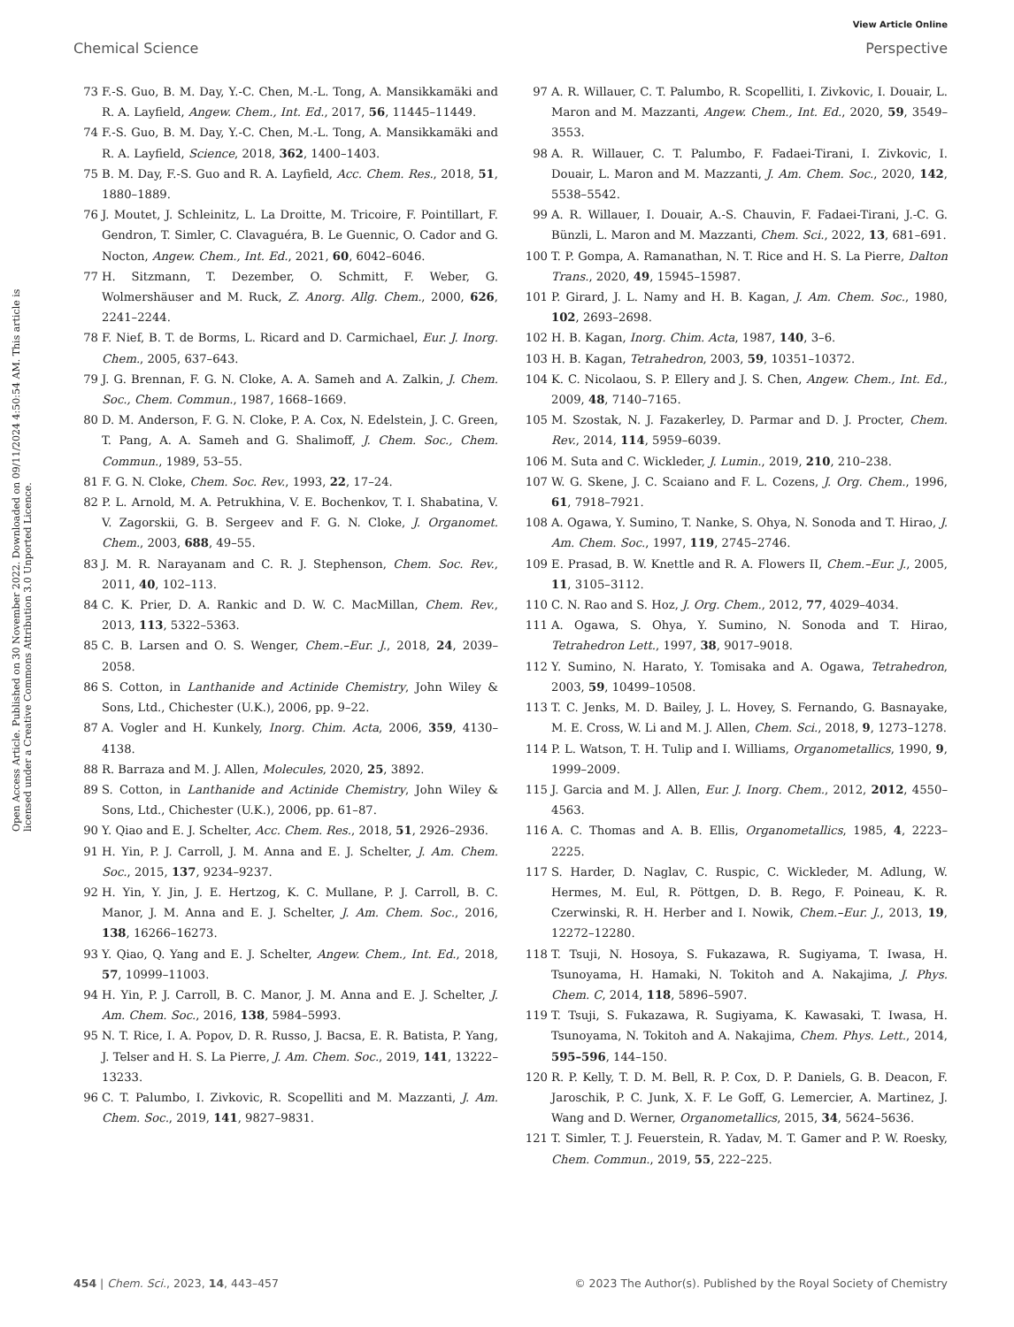View Article Online
Chemical Science Perspective
Open Access Article. Published on 30 November 2022. Downloaded on 09/11/2024 4:50:54 AM. This article is licensed under a Creative Commons Attribution 3.0 Unported Licence.
73 F.-S. Guo, B. M. Day, Y.-C. Chen, M.-L. Tong, A. Mansikkamäki and R. A. Layfield, Angew. Chem., Int. Ed., 2017, 56, 11445–11449.
74 F.-S. Guo, B. M. Day, Y.-C. Chen, M.-L. Tong, A. Mansikkamäki and R. A. Layfield, Science, 2018, 362, 1400–1403.
75 B. M. Day, F.-S. Guo and R. A. Layfield, Acc. Chem. Res., 2018, 51, 1880–1889.
76 J. Moutet, J. Schleinitz, L. La Droitte, M. Tricoire, F. Pointillart, F. Gendron, T. Simler, C. Clavaguéra, B. Le Guennic, O. Cador and G. Nocton, Angew. Chem., Int. Ed., 2021, 60, 6042–6046.
77 H. Sitzmann, T. Dezember, O. Schmitt, F. Weber, G. Wolmershäuser and M. Ruck, Z. Anorg. Allg. Chem., 2000, 626, 2241–2244.
78 F. Nief, B. T. de Borms, L. Ricard and D. Carmichael, Eur. J. Inorg. Chem., 2005, 637–643.
79 J. G. Brennan, F. G. N. Cloke, A. A. Sameh and A. Zalkin, J. Chem. Soc., Chem. Commun., 1987, 1668–1669.
80 D. M. Anderson, F. G. N. Cloke, P. A. Cox, N. Edelstein, J. C. Green, T. Pang, A. A. Sameh and G. Shalimoff, J. Chem. Soc., Chem. Commun., 1989, 53–55.
81 F. G. N. Cloke, Chem. Soc. Rev., 1993, 22, 17–24.
82 P. L. Arnold, M. A. Petrukhina, V. E. Bochenkov, T. I. Shabatina, V. V. Zagorskii, G. B. Sergeev and F. G. N. Cloke, J. Organomet. Chem., 2003, 688, 49–55.
83 J. M. R. Narayanam and C. R. J. Stephenson, Chem. Soc. Rev., 2011, 40, 102–113.
84 C. K. Prier, D. A. Rankic and D. W. C. MacMillan, Chem. Rev., 2013, 113, 5322–5363.
85 C. B. Larsen and O. S. Wenger, Chem.–Eur. J., 2018, 24, 2039–2058.
86 S. Cotton, in Lanthanide and Actinide Chemistry, John Wiley & Sons, Ltd., Chichester (U.K.), 2006, pp. 9–22.
87 A. Vogler and H. Kunkely, Inorg. Chim. Acta, 2006, 359, 4130–4138.
88 R. Barraza and M. J. Allen, Molecules, 2020, 25, 3892.
89 S. Cotton, in Lanthanide and Actinide Chemistry, John Wiley & Sons, Ltd., Chichester (U.K.), 2006, pp. 61–87.
90 Y. Qiao and E. J. Schelter, Acc. Chem. Res., 2018, 51, 2926–2936.
91 H. Yin, P. J. Carroll, J. M. Anna and E. J. Schelter, J. Am. Chem. Soc., 2015, 137, 9234–9237.
92 H. Yin, Y. Jin, J. E. Hertzog, K. C. Mullane, P. J. Carroll, B. C. Manor, J. M. Anna and E. J. Schelter, J. Am. Chem. Soc., 2016, 138, 16266–16273.
93 Y. Qiao, Q. Yang and E. J. Schelter, Angew. Chem., Int. Ed., 2018, 57, 10999–11003.
94 H. Yin, P. J. Carroll, B. C. Manor, J. M. Anna and E. J. Schelter, J. Am. Chem. Soc., 2016, 138, 5984–5993.
95 N. T. Rice, I. A. Popov, D. R. Russo, J. Bacsa, E. R. Batista, P. Yang, J. Telser and H. S. La Pierre, J. Am. Chem. Soc., 2019, 141, 13222–13233.
96 C. T. Palumbo, I. Zivkovic, R. Scopelliti and M. Mazzanti, J. Am. Chem. Soc., 2019, 141, 9827–9831.
97 A. R. Willauer, C. T. Palumbo, R. Scopelliti, I. Zivkovic, I. Douair, L. Maron and M. Mazzanti, Angew. Chem., Int. Ed., 2020, 59, 3549–3553.
98 A. R. Willauer, C. T. Palumbo, F. Fadaei-Tirani, I. Zivkovic, I. Douair, L. Maron and M. Mazzanti, J. Am. Chem. Soc., 2020, 142, 5538–5542.
99 A. R. Willauer, I. Douair, A.-S. Chauvin, F. Fadaei-Tirani, J.-C. G. Bünzli, L. Maron and M. Mazzanti, Chem. Sci., 2022, 13, 681–691.
100 T. P. Gompa, A. Ramanathan, N. T. Rice and H. S. La Pierre, Dalton Trans., 2020, 49, 15945–15987.
101 P. Girard, J. L. Namy and H. B. Kagan, J. Am. Chem. Soc., 1980, 102, 2693–2698.
102 H. B. Kagan, Inorg. Chim. Acta, 1987, 140, 3–6.
103 H. B. Kagan, Tetrahedron, 2003, 59, 10351–10372.
104 K. C. Nicolaou, S. P. Ellery and J. S. Chen, Angew. Chem., Int. Ed., 2009, 48, 7140–7165.
105 M. Szostak, N. J. Fazakerley, D. Parmar and D. J. Procter, Chem. Rev., 2014, 114, 5959–6039.
106 M. Suta and C. Wickleder, J. Lumin., 2019, 210, 210–238.
107 W. G. Skene, J. C. Scaiano and F. L. Cozens, J. Org. Chem., 1996, 61, 7918–7921.
108 A. Ogawa, Y. Sumino, T. Nanke, S. Ohya, N. Sonoda and T. Hirao, J. Am. Chem. Soc., 1997, 119, 2745–2746.
109 E. Prasad, B. W. Knettle and R. A. Flowers II, Chem.–Eur. J., 2005, 11, 3105–3112.
110 C. N. Rao and S. Hoz, J. Org. Chem., 2012, 77, 4029–4034.
111 A. Ogawa, S. Ohya, Y. Sumino, N. Sonoda and T. Hirao, Tetrahedron Lett., 1997, 38, 9017–9018.
112 Y. Sumino, N. Harato, Y. Tomisaka and A. Ogawa, Tetrahedron, 2003, 59, 10499–10508.
113 T. C. Jenks, M. D. Bailey, J. L. Hovey, S. Fernando, G. Basnayake, M. E. Cross, W. Li and M. J. Allen, Chem. Sci., 2018, 9, 1273–1278.
114 P. L. Watson, T. H. Tulip and I. Williams, Organometallics, 1990, 9, 1999–2009.
115 J. Garcia and M. J. Allen, Eur. J. Inorg. Chem., 2012, 2012, 4550–4563.
116 A. C. Thomas and A. B. Ellis, Organometallics, 1985, 4, 2223–2225.
117 S. Harder, D. Naglav, C. Ruspic, C. Wickleder, M. Adlung, W. Hermes, M. Eul, R. Pöttgen, D. B. Rego, F. Poineau, K. R. Czerwinski, R. H. Herber and I. Nowik, Chem.–Eur. J., 2013, 19, 12272–12280.
118 T. Tsuji, N. Hosoya, S. Fukazawa, R. Sugiyama, T. Iwasa, H. Tsunoyama, H. Hamaki, N. Tokitoh and A. Nakajima, J. Phys. Chem. C, 2014, 118, 5896–5907.
119 T. Tsuji, S. Fukazawa, R. Sugiyama, K. Kawasaki, T. Iwasa, H. Tsunoyama, N. Tokitoh and A. Nakajima, Chem. Phys. Lett., 2014, 595–596, 144–150.
120 R. P. Kelly, T. D. M. Bell, R. P. Cox, D. P. Daniels, G. B. Deacon, F. Jaroschik, P. C. Junk, X. F. Le Goff, G. Lemercier, A. Martinez, J. Wang and D. Werner, Organometallics, 2015, 34, 5624–5636.
121 T. Simler, T. J. Feuerstein, R. Yadav, M. T. Gamer and P. W. Roesky, Chem. Commun., 2019, 55, 222–225.
454 | Chem. Sci., 2023, 14, 443–457 © 2023 The Author(s). Published by the Royal Society of Chemistry